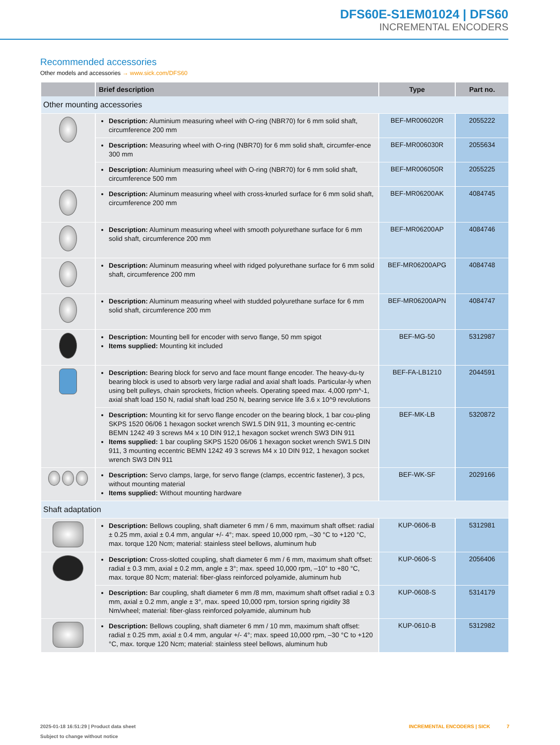DFS60E-S1EM01024 | DFS60
INCREMENTAL ENCODERS
Recommended accessories
Other models and accessories → www.sick.com/DFS60
| | Brief description | Type | Part no. |
| --- | --- | --- | --- |
| Other mounting accessories | | | |
| | Description: Aluminium measuring wheel with O-ring (NBR70) for 6 mm solid shaft, circumference 200 mm | BEF-MR006020R | 2055222 |
| | Description: Measuring wheel with O-ring (NBR70) for 6 mm solid shaft, circumfer-ence 300 mm | BEF-MR006030R | 2055634 |
| | Description: Aluminium measuring wheel with O-ring (NBR70) for 6 mm solid shaft, circumference 500 mm | BEF-MR006050R | 2055225 |
| | Description: Aluminum measuring wheel with cross-knurled surface for 6 mm solid shaft, circumference 200 mm | BEF-MR06200AK | 4084745 |
| | Description: Aluminum measuring wheel with smooth polyurethane surface for 6 mm solid shaft, circumference 200 mm | BEF-MR06200AP | 4084746 |
| | Description: Aluminum measuring wheel with ridged polyurethane surface for 6 mm solid shaft, circumference 200 mm | BEF-MR06200APG | 4084748 |
| | Description: Aluminum measuring wheel with studded polyurethane surface for 6 mm solid shaft, circumference 200 mm | BEF-MR06200APN | 4084747 |
| | Description: Mounting bell for encoder with servo flange, 50 mm spigot Items supplied: Mounting kit included | BEF-MG-50 | 5312987 |
| | Description: Bearing block for servo and face mount flange encoder. The heavy-du-ty bearing block is used to absorb very large radial and axial shaft loads. Particular-ly when using belt pulleys, chain sprockets, friction wheels. Operating speed max. 4,000 rpm^-1, axial shaft load 150 N, radial shaft load 250 N, bearing service life 3.6 x 10^9 revolutions | BEF-FA-LB1210 | 2044591 |
| | Description: Mounting kit for servo flange encoder on the bearing block, 1 bar cou-pling SKPS 1520 06/06 1 hexagon socket wrench SW1.5 DIN 911, 3 mounting ec-centric BEMN 1242 49 3 screws M4 x 10 DIN 912,1 hexagon socket wrench SW3 DIN 911 Items supplied: 1 bar coupling SKPS 1520 06/06 1 hexagon socket wrench SW1.5 DIN 911, 3 mounting eccentric BEMN 1242 49 3 screws M4 x 10 DIN 912, 1 hexagon socket wrench SW3 DIN 911 | BEF-MK-LB | 5320872 |
| | Description: Servo clamps, large, for servo flange (clamps, eccentric fastener), 3 pcs, without mounting material Items supplied: Without mounting hardware | BEF-WK-SF | 2029166 |
| Shaft adaptation | | | |
| | Description: Bellows coupling, shaft diameter 6 mm / 6 mm, maximum shaft offset: radial ± 0.25 mm, axial ± 0.4 mm, angular +/- 4°; max. speed 10,000 rpm, –30 °C to +120 °C, max. torque 120 Ncm; material: stainless steel bellows, aluminum hub | KUP-0606-B | 5312981 |
| | Description: Cross-slotted coupling, shaft diameter 6 mm / 6 mm, maximum shaft offset: radial ± 0.3 mm, axial ± 0.2 mm, angle ± 3°; max. speed 10,000 rpm, –10° to +80 °C, max. torque 80 Ncm; material: fiber-glass reinforced polyamide, aluminum hub | KUP-0606-S | 2056406 |
| | Description: Bar coupling, shaft diameter 6 mm /8 mm, maximum shaft offset radial ± 0.3 mm, axial ± 0.2 mm, angle ± 3°, max. speed 10,000 rpm, torsion spring rigidity 38 Nm/wheel; material: fiber-glass reinforced polyamide, aluminum hub | KUP-0608-S | 5314179 |
| | Description: Bellows coupling, shaft diameter 6 mm / 10 mm, maximum shaft offset: radial ± 0.25 mm, axial ± 0.4 mm, angular +/- 4°; max. speed 10,000 rpm, –30 °C to +120 °C, max. torque 120 Ncm; material: stainless steel bellows, aluminum hub | KUP-0610-B | 5312982 |
2025-01-18 16:51:29 | Product data sheet
Subject to change without notice
INCREMENTAL ENCODERS | SICK 7